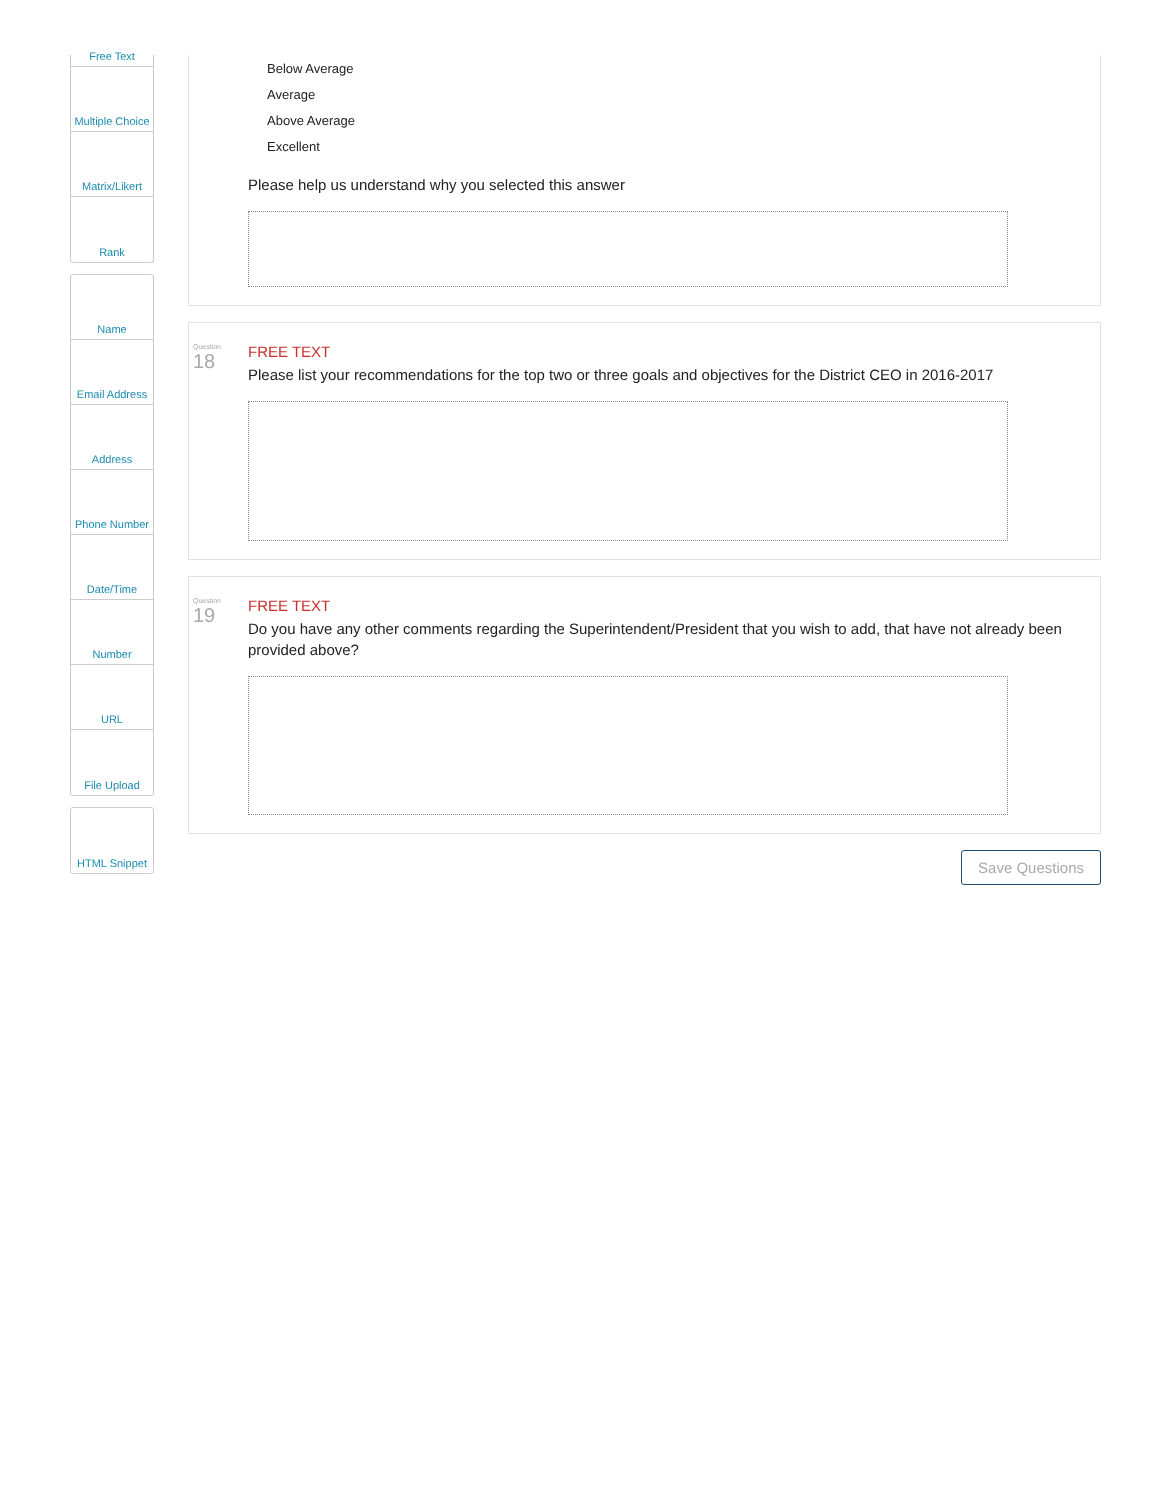Free Text
Multiple Choice
Matrix/Likert
Rank
Name
Email Address
Address
Phone Number
Date/Time
Number
URL
File Upload
HTML Snippet
Below Average
Average
Above Average
Excellent
Please help us understand why you selected this answer
Question
18
FREE TEXT
Please list your recommendations for the top two or three goals and objectives for the District CEO in 2016-2017
Question
19
FREE TEXT
Do you have any other comments regarding the Superintendent/President that you wish to add, that have not already been provided above?
Save Questions